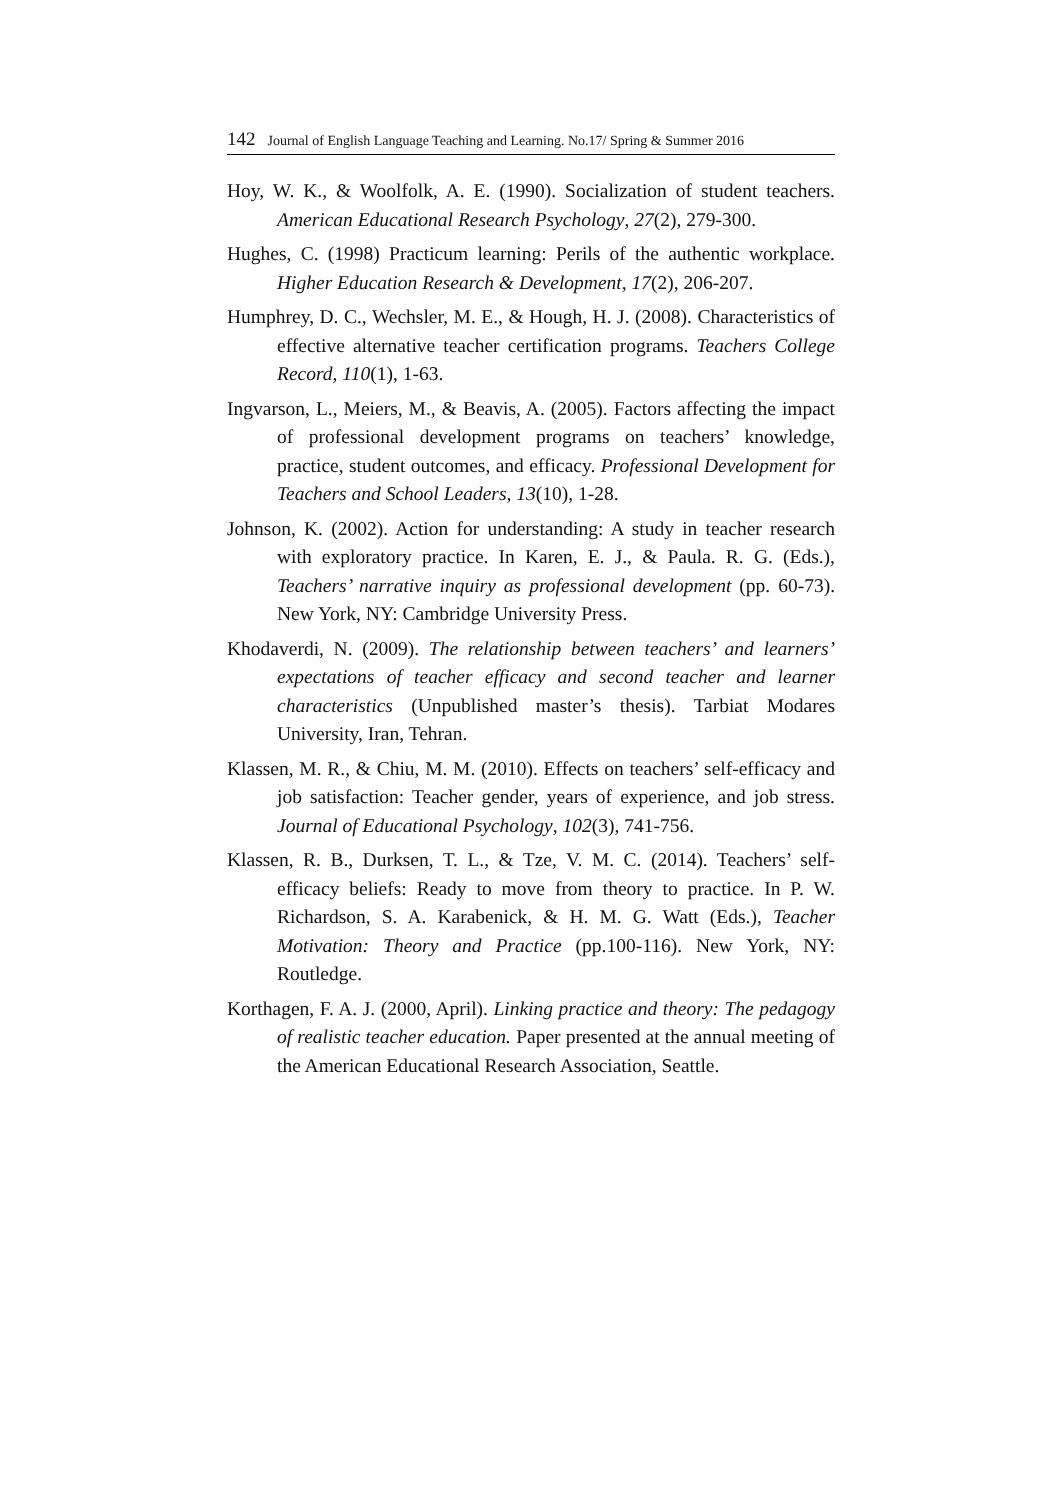142 Journal of English Language Teaching and Learning. No.17/ Spring & Summer 2016
Hoy, W. K., & Woolfolk, A. E. (1990). Socialization of student teachers. American Educational Research Psychology, 27(2), 279-300.
Hughes, C. (1998) Practicum learning: Perils of the authentic workplace. Higher Education Research & Development, 17(2), 206-207.
Humphrey, D. C., Wechsler, M. E., & Hough, H. J. (2008). Characteristics of effective alternative teacher certification programs. Teachers College Record, 110(1), 1-63.
Ingvarson, L., Meiers, M., & Beavis, A. (2005). Factors affecting the impact of professional development programs on teachers’ knowledge, practice, student outcomes, and efficacy. Professional Development for Teachers and School Leaders, 13(10), 1-28.
Johnson, K. (2002). Action for understanding: A study in teacher research with exploratory practice. In Karen, E. J., & Paula. R. G. (Eds.), Teachers’ narrative inquiry as professional development (pp. 60-73). New York, NY: Cambridge University Press.
Khodaverdi, N. (2009). The relationship between teachers’ and learners’ expectations of teacher efficacy and second teacher and learner characteristics (Unpublished master’s thesis). Tarbiat Modares University, Iran, Tehran.
Klassen, M. R., & Chiu, M. M. (2010). Effects on teachers’ self-efficacy and job satisfaction: Teacher gender, years of experience, and job stress. Journal of Educational Psychology, 102(3), 741-756.
Klassen, R. B., Durksen, T. L., & Tze, V. M. C. (2014). Teachers’ self-efficacy beliefs: Ready to move from theory to practice. In P. W. Richardson, S. A. Karabenick, & H. M. G. Watt (Eds.), Teacher Motivation: Theory and Practice (pp.100-116). New York, NY: Routledge.
Korthagen, F. A. J. (2000, April). Linking practice and theory: The pedagogy of realistic teacher education. Paper presented at the annual meeting of the American Educational Research Association, Seattle.